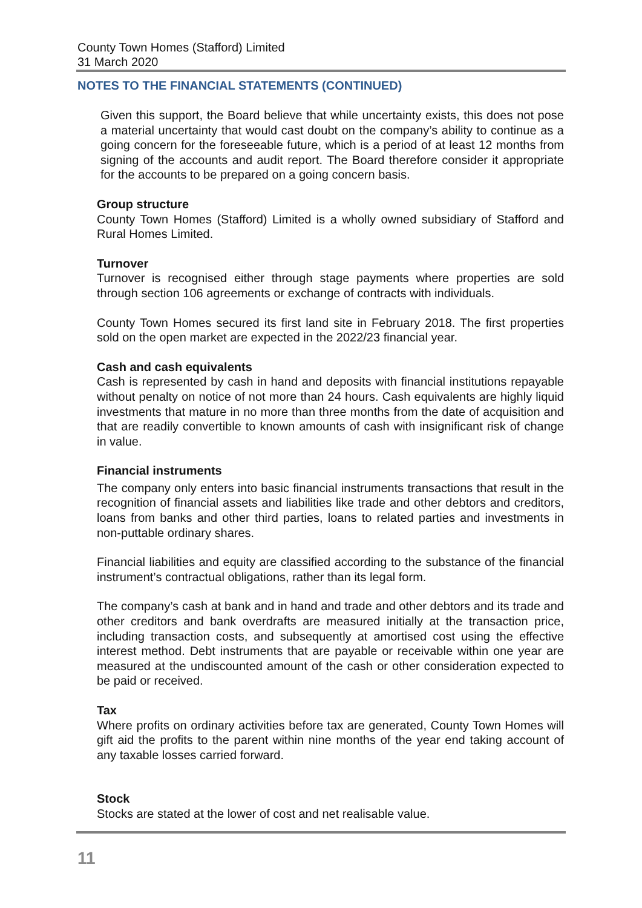County Town Homes (Stafford) Limited
31 March 2020
NOTES TO THE FINANCIAL STATEMENTS (CONTINUED)
Given this support, the Board believe that while uncertainty exists, this does not pose a material uncertainty that would cast doubt on the company’s ability to continue as a going concern for the foreseeable future, which is a period of at least 12 months from signing of the accounts and audit report. The Board therefore consider it appropriate for the accounts to be prepared on a going concern basis.
Group structure
County Town Homes (Stafford) Limited is a wholly owned subsidiary of Stafford and Rural Homes Limited.
Turnover
Turnover is recognised either through stage payments where properties are sold through section 106 agreements or exchange of contracts with individuals.
County Town Homes secured its first land site in February 2018. The first properties sold on the open market are expected in the 2022/23 financial year.
Cash and cash equivalents
Cash is represented by cash in hand and deposits with financial institutions repayable without penalty on notice of not more than 24 hours. Cash equivalents are highly liquid investments that mature in no more than three months from the date of acquisition and that are readily convertible to known amounts of cash with insignificant risk of change in value.
Financial instruments
The company only enters into basic financial instruments transactions that result in the recognition of financial assets and liabilities like trade and other debtors and creditors, loans from banks and other third parties, loans to related parties and investments in non-puttable ordinary shares.
Financial liabilities and equity are classified according to the substance of the financial instrument’s contractual obligations, rather than its legal form.
The company’s cash at bank and in hand and trade and other debtors and its trade and other creditors and bank overdrafts are measured initially at the transaction price, including transaction costs, and subsequently at amortised cost using the effective interest method. Debt instruments that are payable or receivable within one year are measured at the undiscounted amount of the cash or other consideration expected to be paid or received.
Tax
Where profits on ordinary activities before tax are generated, County Town Homes will gift aid the profits to the parent within nine months of the year end taking account of any taxable losses carried forward.
Stock
Stocks are stated at the lower of cost and net realisable value.
11